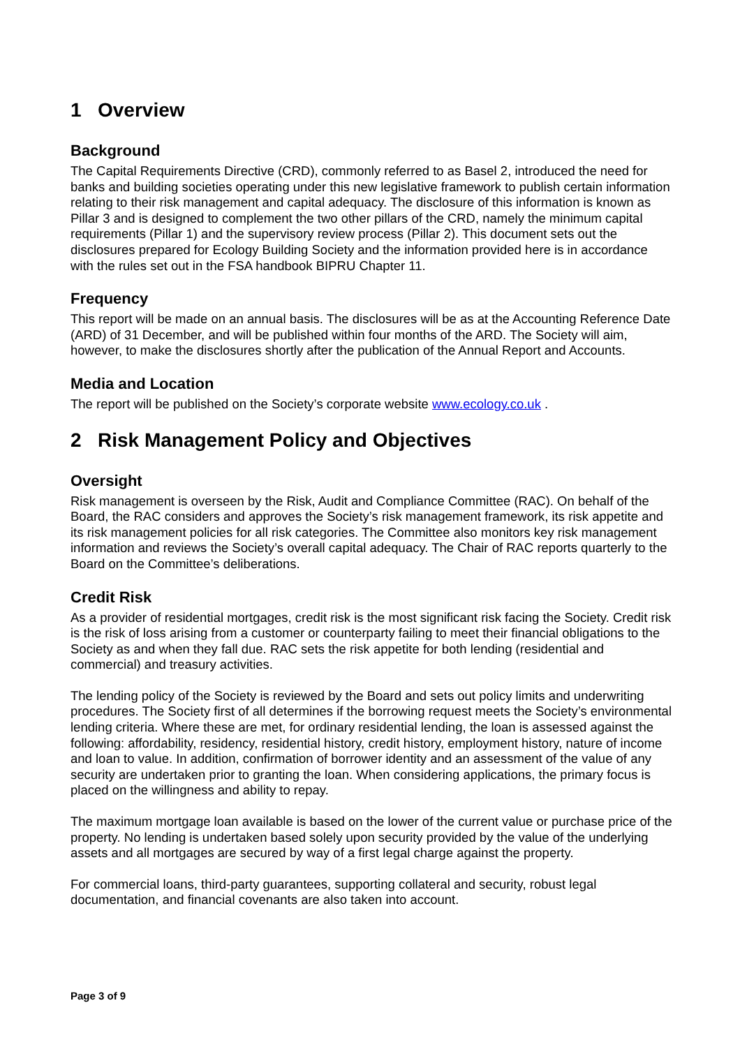1 Overview
Background
The Capital Requirements Directive (CRD), commonly referred to as Basel 2, introduced the need for banks and building societies operating under this new legislative framework to publish certain information relating to their risk management and capital adequacy. The disclosure of this information is known as Pillar 3 and is designed to complement the two other pillars of the CRD, namely the minimum capital requirements (Pillar 1) and the supervisory review process (Pillar 2). This document sets out the disclosures prepared for Ecology Building Society and the information provided here is in accordance with the rules set out in the FSA handbook BIPRU Chapter 11.
Frequency
This report will be made on an annual basis. The disclosures will be as at the Accounting Reference Date (ARD) of 31 December, and will be published within four months of the ARD. The Society will aim, however, to make the disclosures shortly after the publication of the Annual Report and Accounts.
Media and Location
The report will be published on the Society’s corporate website www.ecology.co.uk .
2 Risk Management Policy and Objectives
Oversight
Risk management is overseen by the Risk, Audit and Compliance Committee (RAC). On behalf of the Board, the RAC considers and approves the Society’s risk management framework, its risk appetite and its risk management policies for all risk categories. The Committee also monitors key risk management information and reviews the Society’s overall capital adequacy. The Chair of RAC reports quarterly to the Board on the Committee’s deliberations.
Credit Risk
As a provider of residential mortgages, credit risk is the most significant risk facing the Society. Credit risk is the risk of loss arising from a customer or counterparty failing to meet their financial obligations to the Society as and when they fall due. RAC sets the risk appetite for both lending (residential and commercial) and treasury activities.
The lending policy of the Society is reviewed by the Board and sets out policy limits and underwriting procedures. The Society first of all determines if the borrowing request meets the Society’s environmental lending criteria. Where these are met, for ordinary residential lending, the loan is assessed against the following: affordability, residency, residential history, credit history, employment history, nature of income and loan to value. In addition, confirmation of borrower identity and an assessment of the value of any security are undertaken prior to granting the loan. When considering applications, the primary focus is placed on the willingness and ability to repay.
The maximum mortgage loan available is based on the lower of the current value or purchase price of the property. No lending is undertaken based solely upon security provided by the value of the underlying assets and all mortgages are secured by way of a first legal charge against the property.
For commercial loans, third-party guarantees, supporting collateral and security, robust legal documentation, and financial covenants are also taken into account.
Page 3 of 9